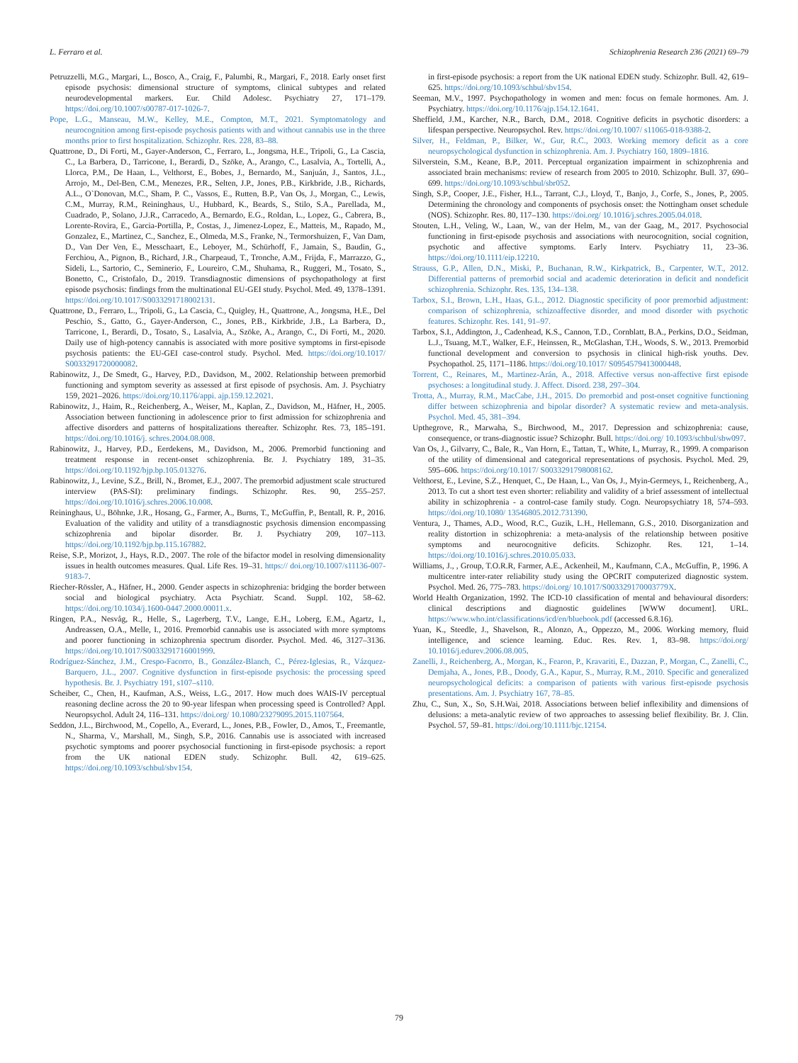L. Ferraro et al. Schizophrenia Research 236 (2021) 69–79
Petruzzelli, M.G., Margari, L., Bosco, A., Craig, F., Palumbi, R., Margari, F., 2018. Early onset first episode psychosis: dimensional structure of symptoms, clinical subtypes and related neurodevelopmental markers. Eur. Child Adolesc. Psychiatry 27, 171–179. https://doi.org/10.1007/s00787-017-1026-7.
Pope, L.G., Manseau, M.W., Kelley, M.E., Compton, M.T., 2021. Symptomatology and neurocognition among first-episode psychosis patients with and without cannabis use in the three months prior to first hospitalization. Schizophr. Res. 228, 83–88.
Quattrone, D., Di Forti, M., Gayer-Anderson, C., Ferraro, L., Jongsma, H.E., Tripoli, G., La Cascia, C., La Barbera, D., Tarricone, I., Berardi, D., Szöke, A., Arango, C., Lasalvia, A., Tortelli, A., Llorca, P.M., De Haan, L., Velthorst, E., Bobes, J., Bernardo, M., Sanjuán, J., Santos, J.L., Arrojo, M., Del-Ben, C.M., Menezes, P.R., Selten, J.P., Jones, P.B., Kirkbride, J.B., Richards, A.L., O`Donovan, M.C., Sham, P. C., Vassos, E., Rutten, B.P., Van Os, J., Morgan, C., Lewis, C.M., Murray, R.M., Reininghaus, U., Hubbard, K., Beards, S., Stilo, S.A., Parellada, M., Cuadrado, P., Solano, J.J.R., Carracedo, A., Bernardo, E.G., Roldan, L., Lopez, G., Cabrera, B., Lorente-Rovira, E., Garcia-Portilla, P., Costas, J., Jimenez-Lopez, E., Matteis, M., Rapado, M., Gonzalez, E., Martinez, C., Sanchez, E., Olmeda, M.S., Franke, N., Termorshuizen, F., Van Dam, D., Van Der Ven, E., Messchaart, E., Leboyer, M., Schürhoff, F., Jamain, S., Baudin, G., Ferchiou, A., Pignon, B., Richard, J.R., Charpeaud, T., Tronche, A.M., Frijda, F., Marrazzo, G., Sideli, L., Sartorio, C., Seminerio, F., Loureiro, C.M., Shuhama, R., Ruggeri, M., Tosato, S., Bonetto, C., Cristofalo, D., 2019. Transdiagnostic dimensions of psychopathology at first episode psychosis: findings from the multinational EU-GEI study. Psychol. Med. 49, 1378–1391. https://doi.org/10.1017/S0033291718002131.
Quattrone, D., Ferraro, L., Tripoli, G., La Cascia, C., Quigley, H., Quattrone, A., Jongsma, H.E., Del Peschio, S., Gatto, G., Gayer-Anderson, C., Jones, P.B., Kirkbride, J.B., La Barbera, D., Tarricone, I., Berardi, D., Tosato, S., Lasalvia, A., Szöke, A., Arango, C., Di Forti, M., 2020. Daily use of high-potency cannabis is associated with more positive symptoms in first-episode psychosis patients: the EU-GEI case-control study. Psychol. Med. https://doi.org/10.1017/ S0033291720000082.
Rabinowitz, J., De Smedt, G., Harvey, P.D., Davidson, M., 2002. Relationship between premorbid functioning and symptom severity as assessed at first episode of psychosis. Am. J. Psychiatry 159, 2021–2026. https://doi.org/10.1176/appi. ajp.159.12.2021.
Rabinowitz, J., Haim, R., Reichenberg, A., Weiser, M., Kaplan, Z., Davidson, M., Häfner, H., 2005. Association between functioning in adolescence prior to first admission for schizophrenia and affective disorders and patterns of hospitalizations thereafter. Schizophr. Res. 73, 185–191. https://doi.org/10.1016/j. schres.2004.08.008.
Rabinowitz, J., Harvey, P.D., Eerdekens, M., Davidson, M., 2006. Premorbid functioning and treatment response in recent-onset schizophrenia. Br. J. Psychiatry 189, 31–35. https://doi.org/10.1192/bjp.bp.105.013276.
Rabinowitz, J., Levine, S.Z., Brill, N., Bromet, E.J., 2007. The premorbid adjustment scale structured interview (PAS-SI): preliminary findings. Schizophr. Res. 90, 255–257. https://doi.org/10.1016/j.schres.2006.10.008.
Reininghaus, U., Böhnke, J.R., Hosang, G., Farmer, A., Burns, T., McGuffin, P., Bentall, R. P., 2016. Evaluation of the validity and utility of a transdiagnostic psychosis dimension encompassing schizophrenia and bipolar disorder. Br. J. Psychiatry 209, 107–113. https://doi.org/10.1192/bjp.bp.115.167882.
Reise, S.P., Morizot, J., Hays, R.D., 2007. The role of the bifactor model in resolving dimensionality issues in health outcomes measures. Qual. Life Res. 19–31. https:// doi.org/10.1007/s11136-007-9183-7.
Riecher-Rössler, A., Häfner, H., 2000. Gender aspects in schizophrenia: bridging the border between social and biological psychiatry. Acta Psychiatr. Scand. Suppl. 102, 58–62. https://doi.org/10.1034/j.1600-0447.2000.00011.x.
Ringen, P.A., Nesvåg, R., Helle, S., Lagerberg, T.V., Lange, E.H., Loberg, E.M., Agartz, I., Andreassen, O.A., Melle, I., 2016. Premorbid cannabis use is associated with more symptoms and poorer functioning in schizophrenia spectrum disorder. Psychol. Med. 46, 3127–3136. https://doi.org/10.1017/S0033291716001999.
Rodríguez-Sánchez, J.M., Crespo-Facorro, B., González-Blanch, C., Pérez-Iglesias, R., Vázquez-Barquero, J.L., 2007. Cognitive dysfunction in first-episode psychosis: the processing speed hypothesis. Br. J. Psychiatry 191, s107–s110.
Scheiber, C., Chen, H., Kaufman, A.S., Weiss, L.G., 2017. How much does WAIS-IV perceptual reasoning decline across the 20 to 90-year lifespan when processing speed is Controlled? Appl. Neuropsychol. Adult 24, 116–131. https://doi.org/ 10.1080/23279095.2015.1107564.
Seddon, J.L., Birchwood, M., Copello, A., Everard, L., Jones, P.B., Fowler, D., Amos, T., Freemantle, N., Sharma, V., Marshall, M., Singh, S.P., 2016. Cannabis use is associated with increased psychotic symptoms and poorer psychosocial functioning in first-episode psychosis: a report from the UK national EDEN study. Schizophr. Bull. 42, 619–625. https://doi.org/10.1093/schbul/sbv154.
in first-episode psychosis: a report from the UK national EDEN study. Schizophr. Bull. 42, 619–625. https://doi.org/10.1093/schbul/sbv154.
Seeman, M.V., 1997. Psychopathology in women and men: focus on female hormones. Am. J. Psychiatry. https://doi.org/10.1176/ajp.154.12.1641.
Sheffield, J.M., Karcher, N.R., Barch, D.M., 2018. Cognitive deficits in psychotic disorders: a lifespan perspective. Neuropsychol. Rev. https://doi.org/10.1007/ s11065-018-9388-2.
Silver, H., Feldman, P., Bilker, W., Gur, R.C., 2003. Working memory deficit as a core neuropsychological dysfunction in schizophrenia. Am. J. Psychiatry 160, 1809–1816.
Silverstein, S.M., Keane, B.P., 2011. Perceptual organization impairment in schizophrenia and associated brain mechanisms: review of research from 2005 to 2010. Schizophr. Bull. 37, 690–699. https://doi.org/10.1093/schbul/sbr052.
Singh, S.P., Cooper, J.E., Fisher, H.L., Tarrant, C.J., Lloyd, T., Banjo, J., Corfe, S., Jones, P., 2005. Determining the chronology and components of psychosis onset: the Nottingham onset schedule (NOS). Schizophr. Res. 80, 117–130. https://doi.org/ 10.1016/j.schres.2005.04.018.
Stouten, L.H., Veling, W., Laan, W., van der Helm, M., van der Gaag, M., 2017. Psychosocial functioning in first-episode psychosis and associations with neurocognition, social cognition, psychotic and affective symptoms. Early Interv. Psychiatry 11, 23–36. https://doi.org/10.1111/eip.12210.
Strauss, G.P., Allen, D.N., Miski, P., Buchanan, R.W., Kirkpatrick, B., Carpenter, W.T., 2012. Differential patterns of premorbid social and academic deterioration in deficit and nondeficit schizophrenia. Schizophr. Res. 135, 134–138.
Tarbox, S.I., Brown, L.H., Haas, G.L., 2012. Diagnostic specificity of poor premorbid adjustment: comparison of schizophrenia, schizoaffective disorder, and mood disorder with psychotic features. Schizophr. Res. 141, 91–97.
Tarbox, S.I., Addington, J., Cadenhead, K.S., Cannon, T.D., Cornblatt, B.A., Perkins, D.O., Seidman, L.J., Tsuang, M.T., Walker, E.F., Heinssen, R., McGlashan, T.H., Woods, S. W., 2013. Premorbid functional development and conversion to psychosis in clinical high-risk youths. Dev. Psychopathol. 25, 1171–1186. https://doi.org/10.1017/ S0954579413000448.
Torrent, C., Reinares, M., Martinez-Arán, A., 2018. Affective versus non-affective first episode psychoses: a longitudinal study. J. Affect. Disord. 238, 297–304.
Trotta, A., Murray, R.M., MacCabe, J.H., 2015. Do premorbid and post-onset cognitive functioning differ between schizophrenia and bipolar disorder? A systematic review and meta-analysis. Psychol. Med. 45, 381–394.
Upthegrove, R., Marwaha, S., Birchwood, M., 2017. Depression and schizophrenia: cause, consequence, or trans-diagnostic issue? Schizophr. Bull. https://doi.org/ 10.1093/schbul/sbw097.
Van Os, J., Gilvarry, C., Bale, R., Van Horn, E., Tattan, T., White, I., Murray, R., 1999. A comparison of the utility of dimensional and categorical representations of psychosis. Psychol. Med. 29, 595–606. https://doi.org/10.1017/ S0033291798008162.
Velthorst, E., Levine, S.Z., Henquet, C., De Haan, L., Van Os, J., Myin-Germeys, I., Reichenberg, A., 2013. To cut a short test even shorter: reliability and validity of a brief assessment of intellectual ability in schizophrenia - a control-case family study. Cogn. Neuropsychiatry 18, 574–593. https://doi.org/10.1080/ 13546805.2012.731390.
Ventura, J., Thames, A.D., Wood, R.C., Guzik, L.H., Hellemann, G.S., 2010. Disorganization and reality distortion in schizophrenia: a meta-analysis of the relationship between positive symptoms and neurocognitive deficits. Schizophr. Res. 121, 1–14. https://doi.org/10.1016/j.schres.2010.05.033.
Williams, J., , Group, T.O.R.R, Farmer, A.E., Ackenheil, M., Kaufmann, C.A., McGuffin, P., 1996. A multicentre inter-rater reliability study using the OPCRIT computerized diagnostic system. Psychol. Med. 26, 775–783. https://doi.org/ 10.1017/S003329170003779X.
World Health Organization, 1992. The ICD-10 classification of mental and behavioural disorders: clinical descriptions and diagnostic guidelines [WWW document]. URL. https://www.who.int/classifications/icd/en/bluebook.pdf (accessed 6.8.16).
Yuan, K., Steedle, J., Shavelson, R., Alonzo, A., Oppezzo, M., 2006. Working memory, fluid intelligence, and science learning. Educ. Res. Rev. 1, 83–98. https://doi.org/ 10.1016/j.edurev.2006.08.005.
Zanelli, J., Reichenberg, A., Morgan, K., Fearon, P., Kravariti, E., Dazzan, P., Morgan, C., Zanelli, C., Demjaha, A., Jones, P.B., Doody, G.A., Kapur, S., Murray, R.M., 2010. Specific and generalized neuropsychological deficits: a comparison of patients with various first-episode psychosis presentations. Am. J. Psychiatry 167, 78–85.
Zhu, C., Sun, X., So, S.H.Wai, 2018. Associations between belief inflexibility and dimensions of delusions: a meta-analytic review of two approaches to assessing belief flexibility. Br. J. Clin. Psychol. 57, 59–81. https://doi.org/10.1111/bjc.12154.
79